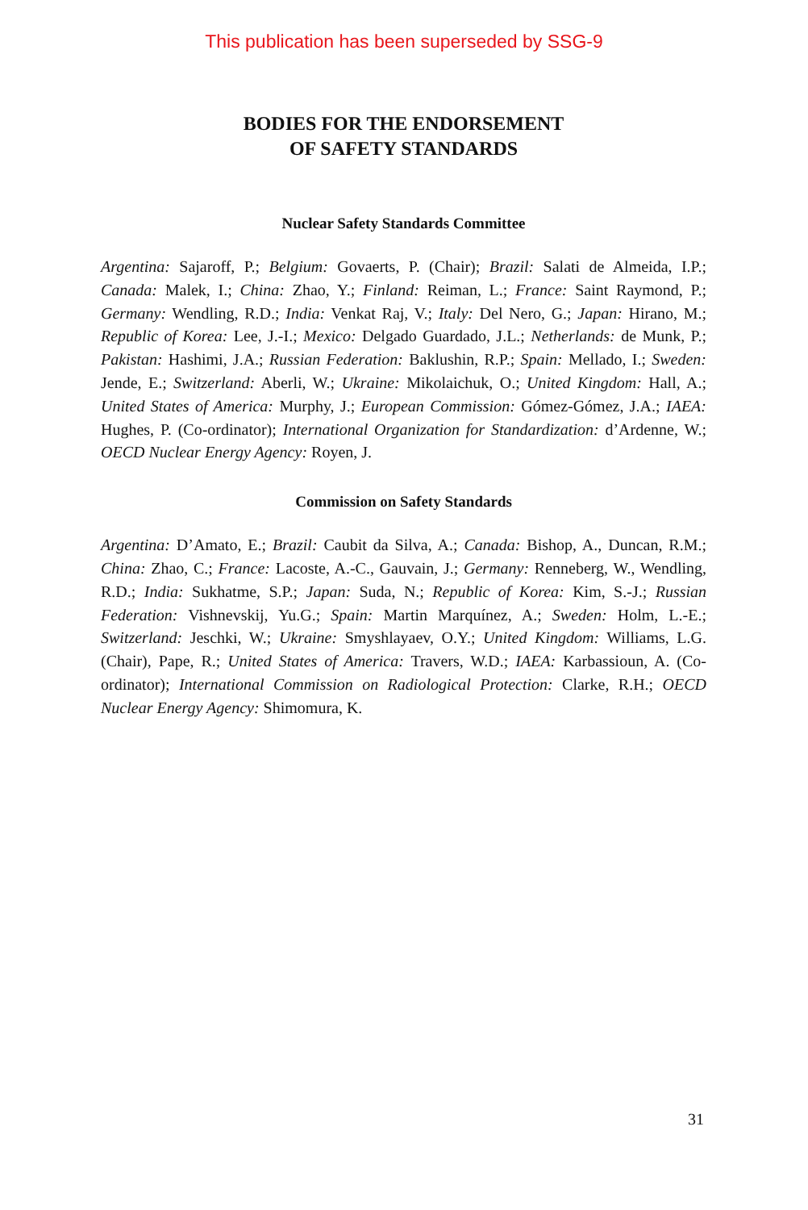This publication has been superseded by SSG-9
BODIES FOR THE ENDORSEMENT
OF SAFETY STANDARDS
Nuclear Safety Standards Committee
Argentina: Sajaroff, P.; Belgium: Govaerts, P. (Chair); Brazil: Salati de Almeida, I.P.; Canada: Malek, I.; China: Zhao, Y.; Finland: Reiman, L.; France: Saint Raymond, P.; Germany: Wendling, R.D.; India: Venkat Raj, V.; Italy: Del Nero, G.; Japan: Hirano, M.; Republic of Korea: Lee, J.-I.; Mexico: Delgado Guardado, J.L.; Netherlands: de Munk, P.; Pakistan: Hashimi, J.A.; Russian Federation: Baklushin, R.P.; Spain: Mellado, I.; Sweden: Jende, E.; Switzerland: Aberli, W.; Ukraine: Mikolaichuk, O.; United Kingdom: Hall, A.; United States of America: Murphy, J.; European Commission: Gómez-Gómez, J.A.; IAEA: Hughes, P. (Co-ordinator); International Organization for Standardization: d’Ardenne, W.; OECD Nuclear Energy Agency: Royen, J.
Commission on Safety Standards
Argentina: D’Amato, E.; Brazil: Caubit da Silva, A.; Canada: Bishop, A., Duncan, R.M.; China: Zhao, C.; France: Lacoste, A.-C., Gauvain, J.; Germany: Renneberg, W., Wendling, R.D.; India: Sukhatme, S.P.; Japan: Suda, N.; Republic of Korea: Kim, S.-J.; Russian Federation: Vishnevskij, Yu.G.; Spain: Martin Marquínez, A.; Sweden: Holm, L.-E.; Switzerland: Jeschki, W.; Ukraine: Smyshlayaev, O.Y.; United Kingdom: Williams, L.G. (Chair), Pape, R.; United States of America: Travers, W.D.; IAEA: Karbassioun, A. (Co-ordinator); International Commission on Radiological Protection: Clarke, R.H.; OECD Nuclear Energy Agency: Shimomura, K.
31